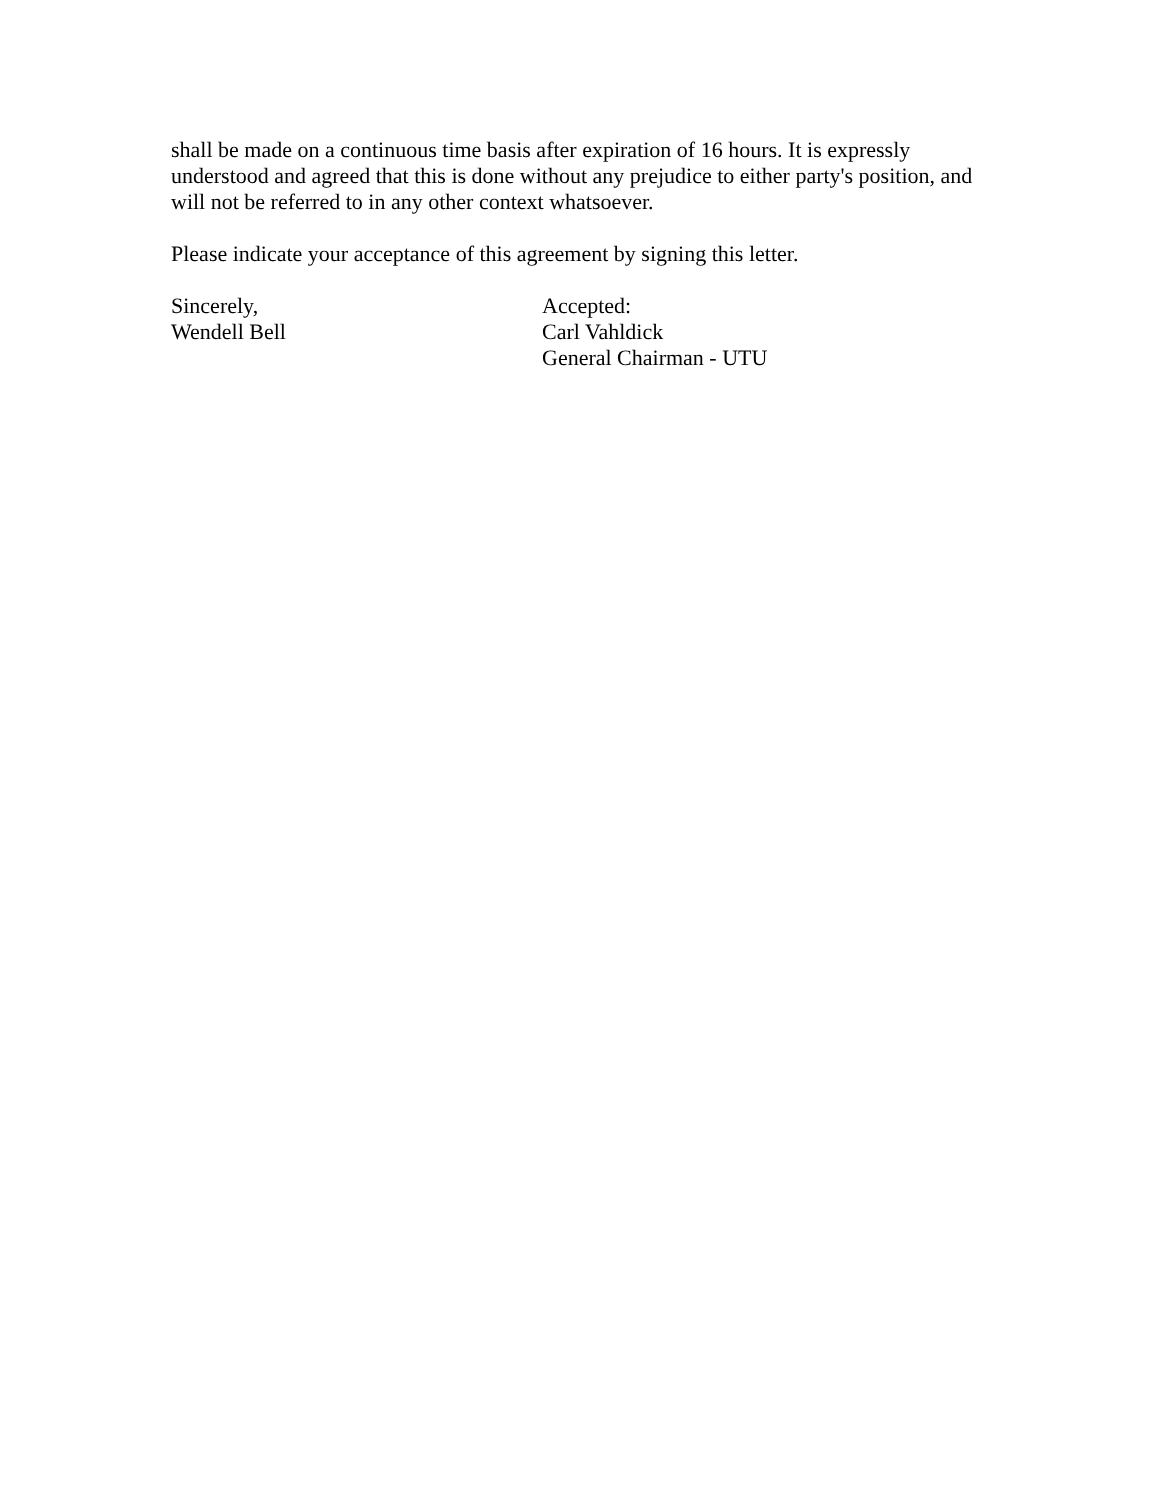shall be made on a continuous time basis after expiration of 16 hours. It is expressly understood and agreed that this is done without any prejudice to either party's position, and will not be referred to in any other context whatsoever.
Please indicate your acceptance of this agreement by signing this letter.
Sincerely,
Wendell Bell
Accepted:
Carl Vahldick
General Chairman - UTU